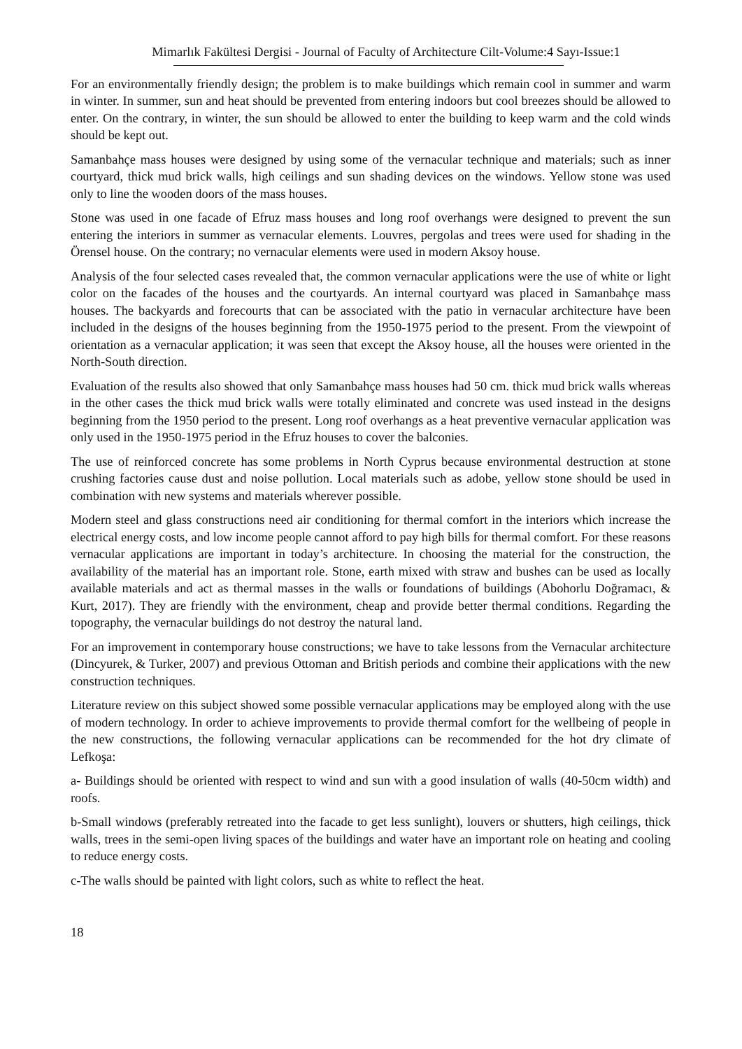Mimarlık Fakültesi Dergisi - Journal of Faculty of Architecture Cilt-Volume:4 Sayı-Issue:1
For an environmentally friendly design; the problem is to make buildings which remain cool in summer and warm in winter. In summer, sun and heat should be prevented from entering indoors but cool breezes should be allowed to enter. On the contrary, in winter, the sun should be allowed to enter the building to keep warm and the cold winds should be kept out.
Samanbahçe mass houses were designed by using some of the vernacular technique and materials; such as inner courtyard, thick mud brick walls, high ceilings and sun shading devices on the windows. Yellow stone was used only to line the wooden doors of the mass houses.
Stone was used in one facade of Efruz mass houses and long roof overhangs were designed to prevent the sun entering the interiors in summer as vernacular elements. Louvres, pergolas and trees were used for shading in the Örensel house. On the contrary; no vernacular elements were used in modern Aksoy house.
Analysis of the four selected cases revealed that, the common vernacular applications were the use of white or light color on the facades of the houses and the courtyards. An internal courtyard was placed in Samanbahçe mass houses. The backyards and forecourts that can be associated with the patio in vernacular architecture have been included in the designs of the houses beginning from the 1950-1975 period to the present. From the viewpoint of orientation as a vernacular application; it was seen that except the Aksoy house, all the houses were oriented in the North-South direction.
Evaluation of the results also showed that only Samanbahçe mass houses had 50 cm. thick mud brick walls whereas in the other cases the thick mud brick walls were totally eliminated and concrete was used instead in the designs beginning from the 1950 period to the present. Long roof overhangs as a heat preventive vernacular application was only used in the 1950-1975 period in the Efruz houses to cover the balconies.
The use of reinforced concrete has some problems in North Cyprus because environmental destruction at stone crushing factories cause dust and noise pollution. Local materials such as adobe, yellow stone should be used in combination with new systems and materials wherever possible.
Modern steel and glass constructions need air conditioning for thermal comfort in the interiors which increase the electrical energy costs, and low income people cannot afford to pay high bills for thermal comfort. For these reasons vernacular applications are important in today’s architecture. In choosing the material for the construction, the availability of the material has an important role. Stone, earth mixed with straw and bushes can be used as locally available materials and act as thermal masses in the walls or foundations of buildings (Abohorlu Doğramacı, & Kurt, 2017). They are friendly with the environment, cheap and provide better thermal conditions. Regarding the topography, the vernacular buildings do not destroy the natural land.
For an improvement in contemporary house constructions; we have to take lessons from the Vernacular architecture (Dincyurek, & Turker, 2007) and previous Ottoman and British periods and combine their applications with the new construction techniques.
Literature review on this subject showed some possible vernacular applications may be employed along with the use of modern technology. In order to achieve improvements to provide thermal comfort for the wellbeing of people in the new constructions, the following vernacular applications can be recommended for the hot dry climate of Lefkoşa:
a- Buildings should be oriented with respect to wind and sun with a good insulation of walls (40-50cm width) and roofs.
b-Small windows (preferably retreated into the facade to get less sunlight), louvers or shutters, high ceilings, thick walls, trees in the semi-open living spaces of the buildings and water have an important role on heating and cooling to reduce energy costs.
c-The walls should be painted with light colors, such as white to reflect the heat.
18